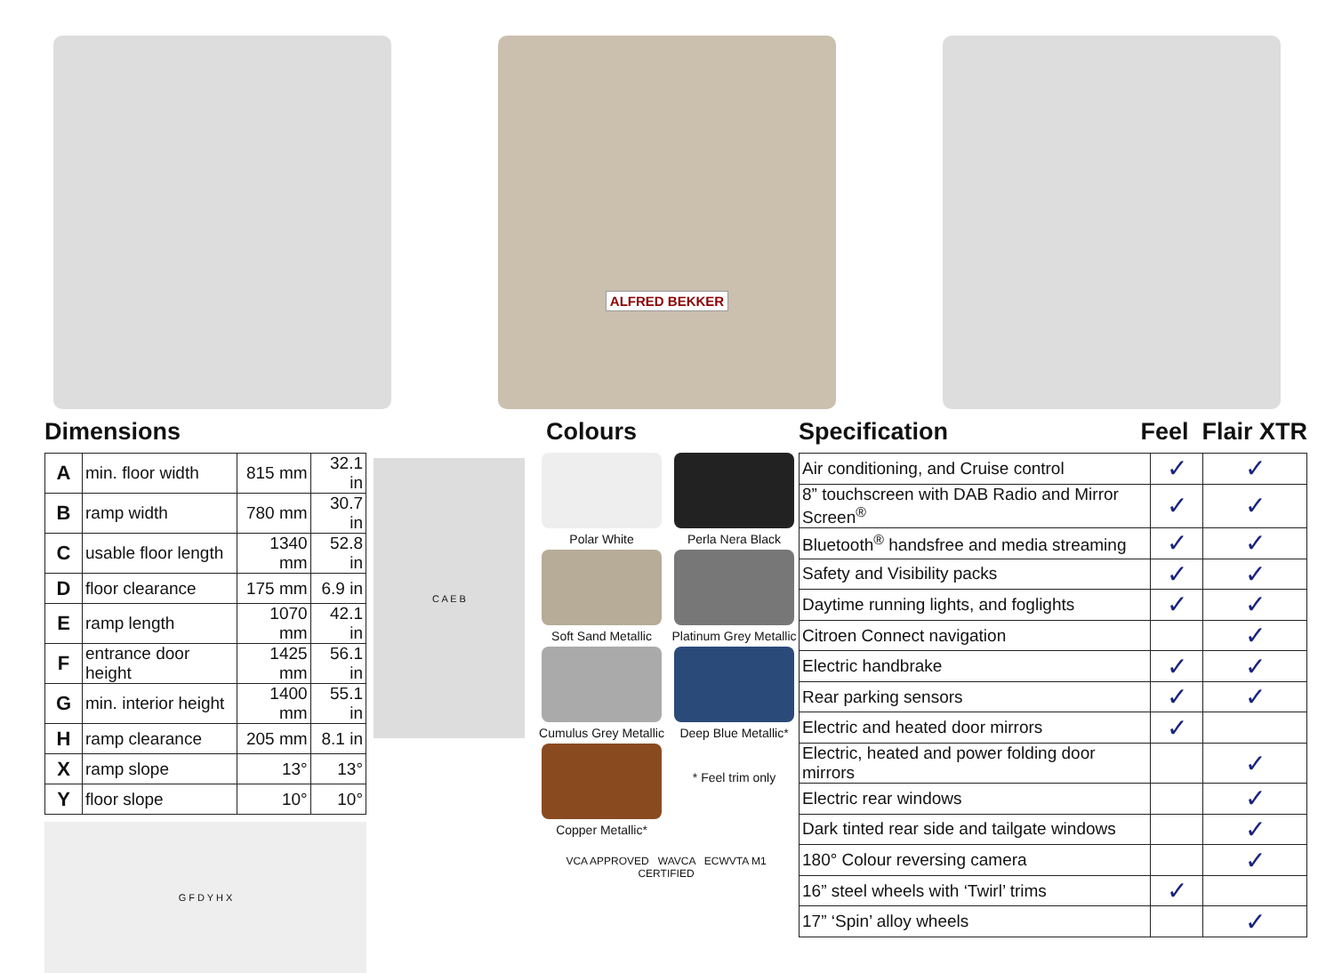ALFRED BEKKER
Dimensions
| A | min. floor width | 815 mm | 32.1 in |
| B | ramp width | 780 mm | 30.7 in |
| C | usable floor length | 1340 mm | 52.8 in |
| D | floor clearance | 175 mm | 6.9 in |
| E | ramp length | 1070 mm | 42.1 in |
| F | entrance door height | 1425 mm | 56.1 in |
| G | min. interior height | 1400 mm | 55.1 in |
| H | ramp clearance | 205 mm | 8.1 in |
| X | ramp slope | 13° | 13° |
| Y | floor slope | 10° | 10° |
G F D Y H X
C A E B
Colours
Polar White
Perla Nera Black
Soft Sand Metallic
Platinum Grey Metallic
Cumulus Grey Metallic
Deep Blue Metallic*
Copper Metallic*
* Feel trim only
VCA APPROVED WAVCA ECWVTA M1 CERTIFIED
Specification Feel Flair XTR
| Air conditioning, and Cruise control | ✓ | ✓ |
| 8” touchscreen with DAB Radio and Mirror Screen<sup>®</sup> | ✓ | ✓ |
| Bluetooth<sup>®</sup> handsfree and media streaming | ✓ | ✓ |
| Safety and Visibility packs | ✓ | ✓ |
| Daytime running lights, and foglights | ✓ | ✓ |
| Citroen Connect navigation | | ✓ |
| Electric handbrake | ✓ | ✓ |
| Rear parking sensors | ✓ | ✓ |
| Electric and heated door mirrors | ✓ | |
| Electric, heated and power folding door mirrors | | ✓ |
| Electric rear windows | | ✓ |
| Dark tinted rear side and tailgate windows | | ✓ |
| 180° Colour reversing camera | | ✓ |
| 16” steel wheels with ‘Twirl’ trims | ✓ | |
| 17” ‘Spin’ alloy wheels | | ✓ |